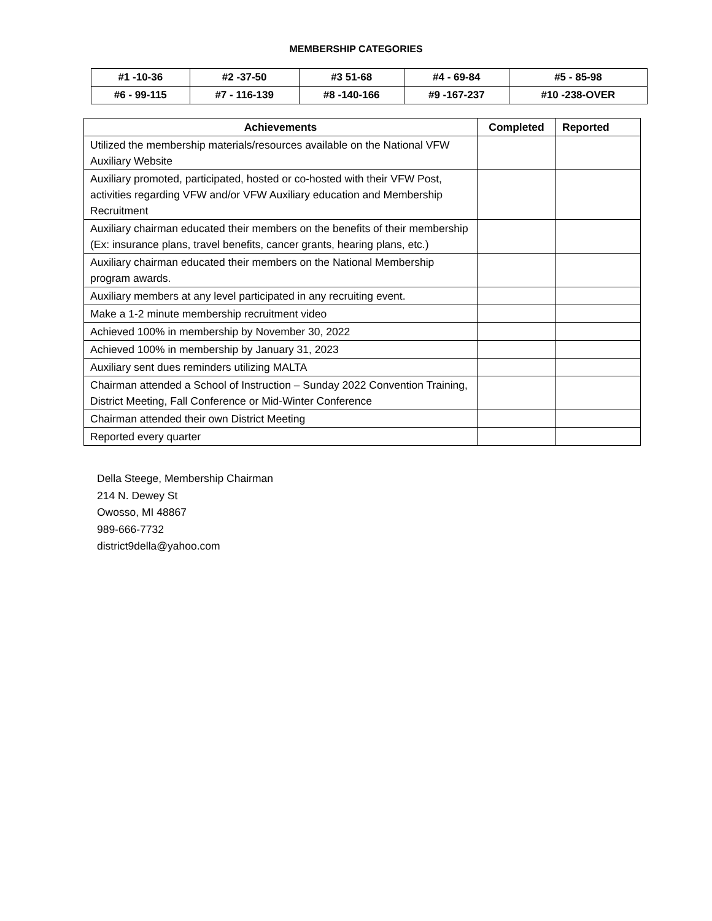MEMBERSHIP CATEGORIES
| #1 -10-36 | #2 -37-50 | #3 51-68 | #4 - 69-84 | #5 - 85-98 |
| #6 - 99-115 | #7 - 116-139 | #8 -140-166 | #9 -167-237 | #10 -238-OVER |
| Achievements | Completed | Reported |
| --- | --- | --- |
| Utilized the membership materials/resources available on the National VFW Auxiliary Website | | |
| Auxiliary promoted, participated, hosted or co-hosted with their VFW Post, activities regarding VFW and/or VFW Auxiliary education and Membership Recruitment | | |
| Auxiliary chairman educated their members on the benefits of their membership (Ex: insurance plans, travel benefits, cancer grants, hearing plans, etc.) | | |
| Auxiliary chairman educated their members on the National Membership program awards. | | |
| Auxiliary members at any level participated in any recruiting event. | | |
| Make a 1-2 minute membership recruitment video | | |
| Achieved 100% in membership by November 30, 2022 | | |
| Achieved 100% in membership by January 31, 2023 | | |
| Auxiliary sent dues reminders utilizing MALTA | | |
| Chairman attended a School of Instruction – Sunday 2022 Convention Training, District Meeting, Fall Conference or Mid-Winter Conference | | |
| Chairman attended their own District Meeting | | |
| Reported every quarter | | |
Della Steege, Membership Chairman
214 N. Dewey St
Owosso, MI 48867
989-666-7732
district9della@yahoo.com